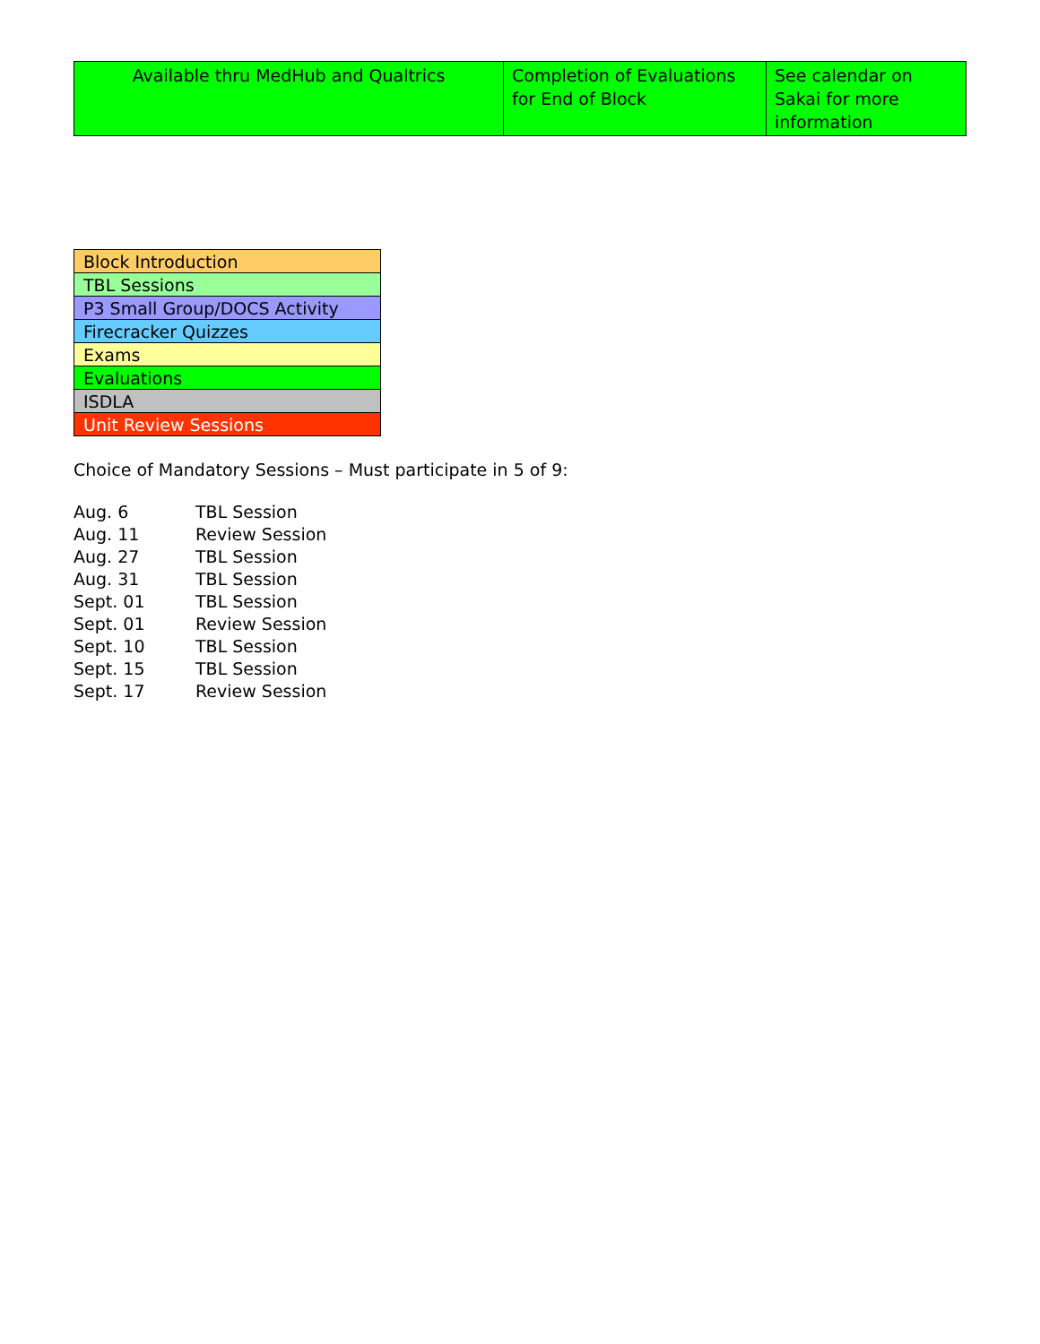| Available thru MedHub and Qualtrics | Completion of Evaluations for End of Block | See calendar on Sakai for more information |
| Block Introduction |
| TBL Sessions |
| P3 Small Group/DOCS Activity |
| Firecracker Quizzes |
| Exams |
| Evaluations |
| ISDLA |
| Unit Review Sessions |
Choice of Mandatory Sessions – Must participate in 5 of 9:
| Aug. 6 | TBL Session |
| Aug. 11 | Review Session |
| Aug. 27 | TBL Session |
| Aug. 31 | TBL Session |
| Sept. 01 | TBL Session |
| Sept. 01 | Review Session |
| Sept. 10 | TBL Session |
| Sept. 15 | TBL Session |
| Sept. 17 | Review Session |